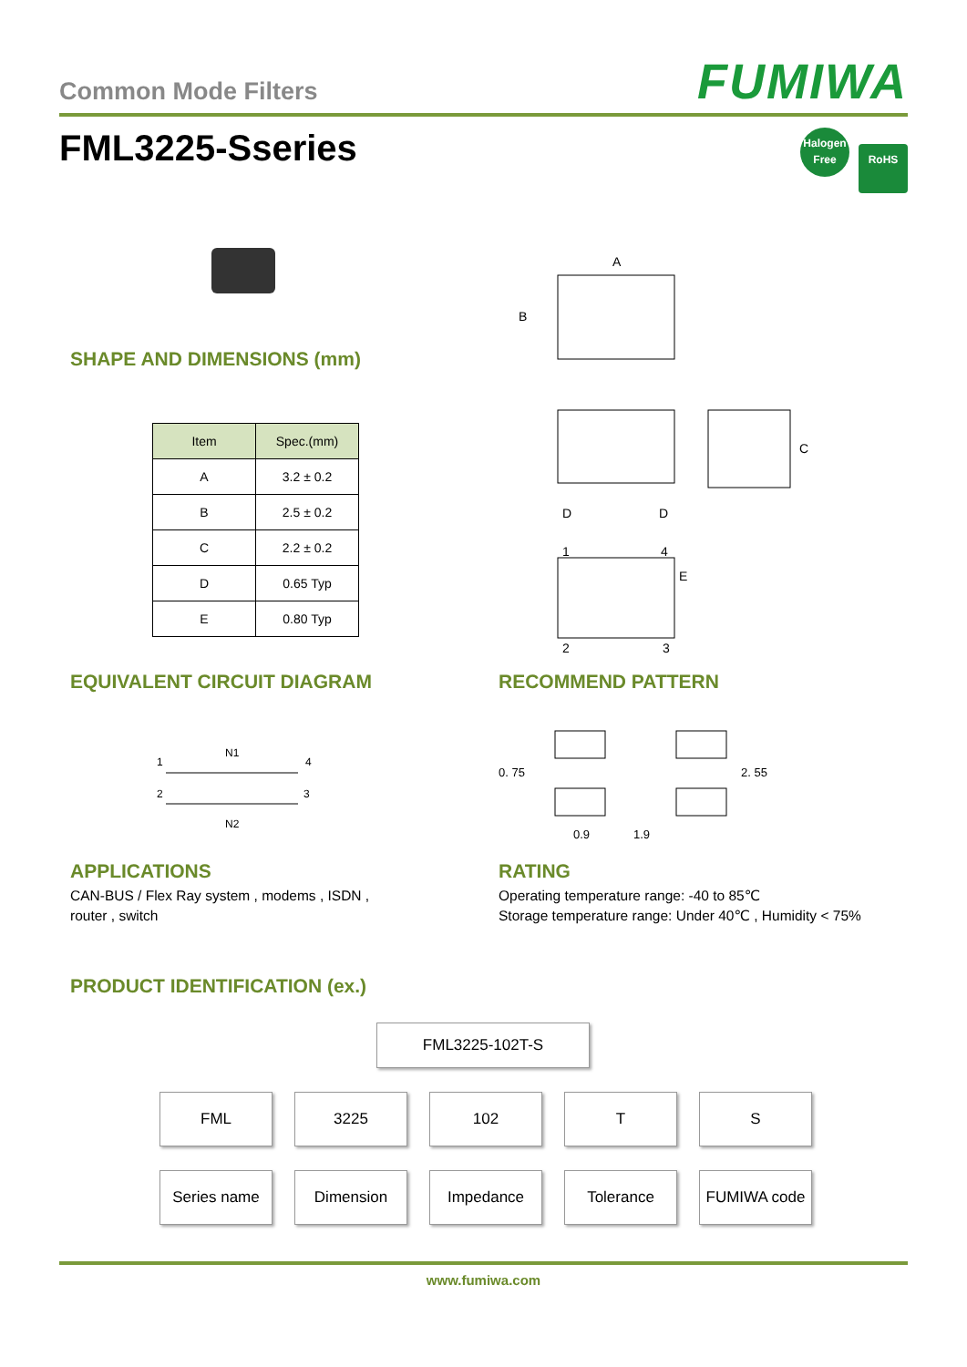Common Mode Filters FUMIWA
FML3225-Sseries
Halogen
Free RoHS
SHAPE AND DIMENSIONS (mm)
| Item | Spec.(mm) |
| --- | --- |
| A | 3.2 ± 0.2 |
| B | 2.5 ± 0.2 |
| C | 2.2 ± 0.2 |
| D | 0.65 Typ |
| E | 0.80 Typ |
A
B
D
D
C
1
4
2
3
E
EQUIVALENT CIRCUIT DIAGRAM
N1
1
4
2
3
N2
APPLICATIONS
CAN-BUS / Flex Ray system , modems , ISDN ,
router , switch
RECOMMEND PATTERN
0. 75
2. 55
0.9
1.9
RATING
Operating temperature range: -40 to 85℃
Storage temperature range: Under 40℃ , Humidity < 75%
PRODUCT IDENTIFICATION (ex.)
FML3225-102T-S
FML 3225 102 T S
Series name Dimension Impedance Tolerance FUMIWA code
www.fumiwa.com